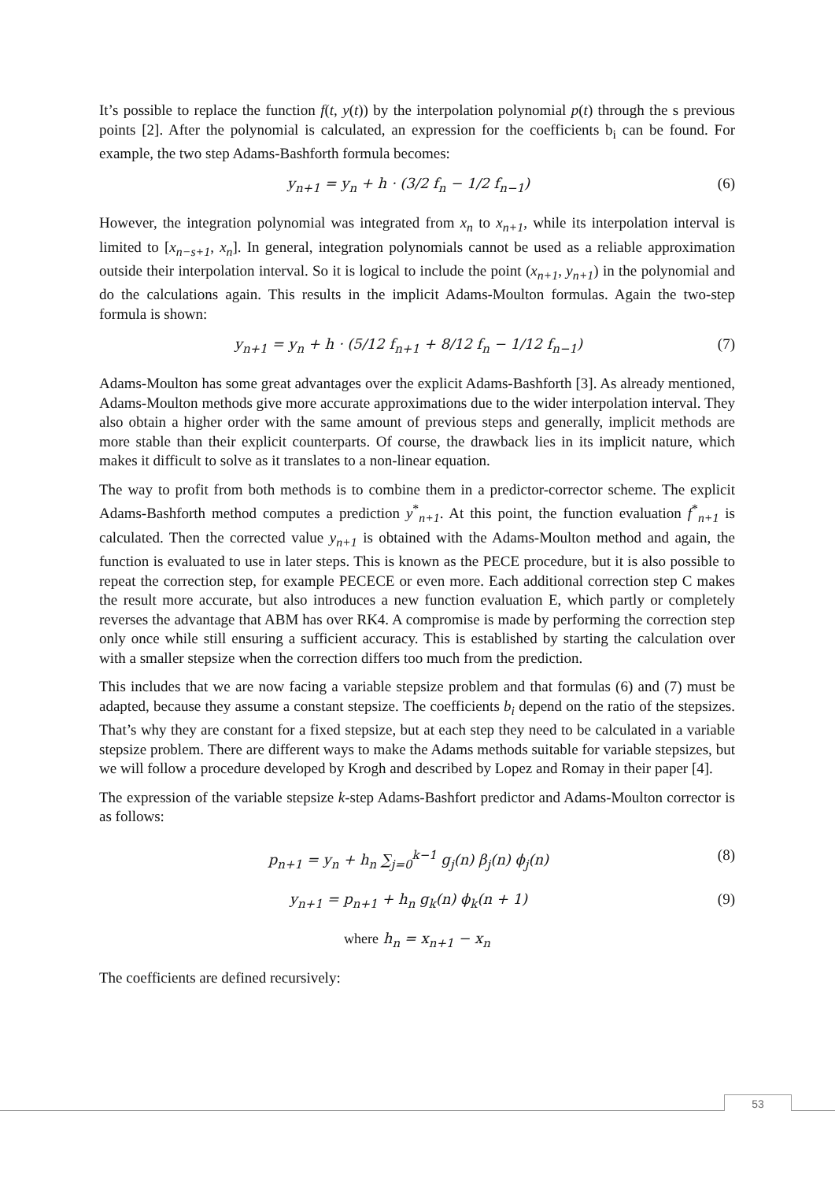It’s possible to replace the function f(t, y(t)) by the interpolation polynomial p(t) through the s previous points [2]. After the polynomial is calculated, an expression for the coefficients b<sub>i</sub> can be found. For example, the two step Adams-Bashforth formula becomes:
y<sub>n+1</sub> = y<sub>n</sub> + h · (3/2 f<sub>n</sub> − 1/2 f<sub>n−1</sub>) (6)
However, the integration polynomial was integrated from x<sub>n</sub> to x<sub>n+1</sub>, while its interpolation interval is limited to [x<sub>n−s+1</sub>, x<sub>n</sub>]. In general, integration polynomials cannot be used as a reliable approximation outside their interpolation interval. So it is logical to include the point (x<sub>n+1</sub>, y<sub>n+1</sub>) in the polynomial and do the calculations again. This results in the implicit Adams-Moulton formulas. Again the two-step formula is shown:
y<sub>n+1</sub> = y<sub>n</sub> + h · (5/12 f<sub>n+1</sub> + 8/12 f<sub>n</sub> − 1/12 f<sub>n−1</sub>) (7)
Adams-Moulton has some great advantages over the explicit Adams-Bashforth [3]. As already mentioned, Adams-Moulton methods give more accurate approximations due to the wider interpolation interval. They also obtain a higher order with the same amount of previous steps and generally, implicit methods are more stable than their explicit counterparts. Of course, the drawback lies in its implicit nature, which makes it difficult to solve as it translates to a non-linear equation.
The way to profit from both methods is to combine them in a predictor-corrector scheme. The explicit Adams-Bashforth method computes a prediction y<sup>*</sup><sub>n+1</sub>. At this point, the function evaluation f<sup>*</sup><sub>n+1</sub> is calculated. Then the corrected value y<sub>n+1</sub> is obtained with the Adams-Moulton method and again, the function is evaluated to use in later steps. This is known as the PECE procedure, but it is also possible to repeat the correction step, for example PECECE or even more. Each additional correction step C makes the result more accurate, but also introduces a new function evaluation E, which partly or completely reverses the advantage that ABM has over RK4. A compromise is made by performing the correction step only once while still ensuring a sufficient accuracy. This is established by starting the calculation over with a smaller stepsize when the correction differs too much from the prediction.
This includes that we are now facing a variable stepsize problem and that formulas (6) and (7) must be adapted, because they assume a constant stepsize. The coefficients b<sub>i</sub> depend on the ratio of the stepsizes. That’s why they are constant for a fixed stepsize, but at each step they need to be calculated in a variable stepsize problem. There are different ways to make the Adams methods suitable for variable stepsizes, but we will follow a procedure developed by Krogh and described by Lopez and Romay in their paper [4].
The expression of the variable stepsize k-step Adams-Bashfort predictor and Adams-Moulton corrector is as follows:
p<sub>n+1</sub> = y<sub>n</sub> + h<sub>n</sub> ∑<sub>j=0</sub><sup>k−1</sup> g<sub>j</sub>(n) β<sub>j</sub>(n) ϕ<sub>j</sub>(n) (8)
y<sub>n+1</sub> = p<sub>n+1</sub> + h<sub>n</sub> g<sub>k</sub>(n) ϕ<sub>k</sub>(n + 1) (9)
where h<sub>n</sub> = x<sub>n+1</sub> − x<sub>n</sub>
The coefficients are defined recursively:
53